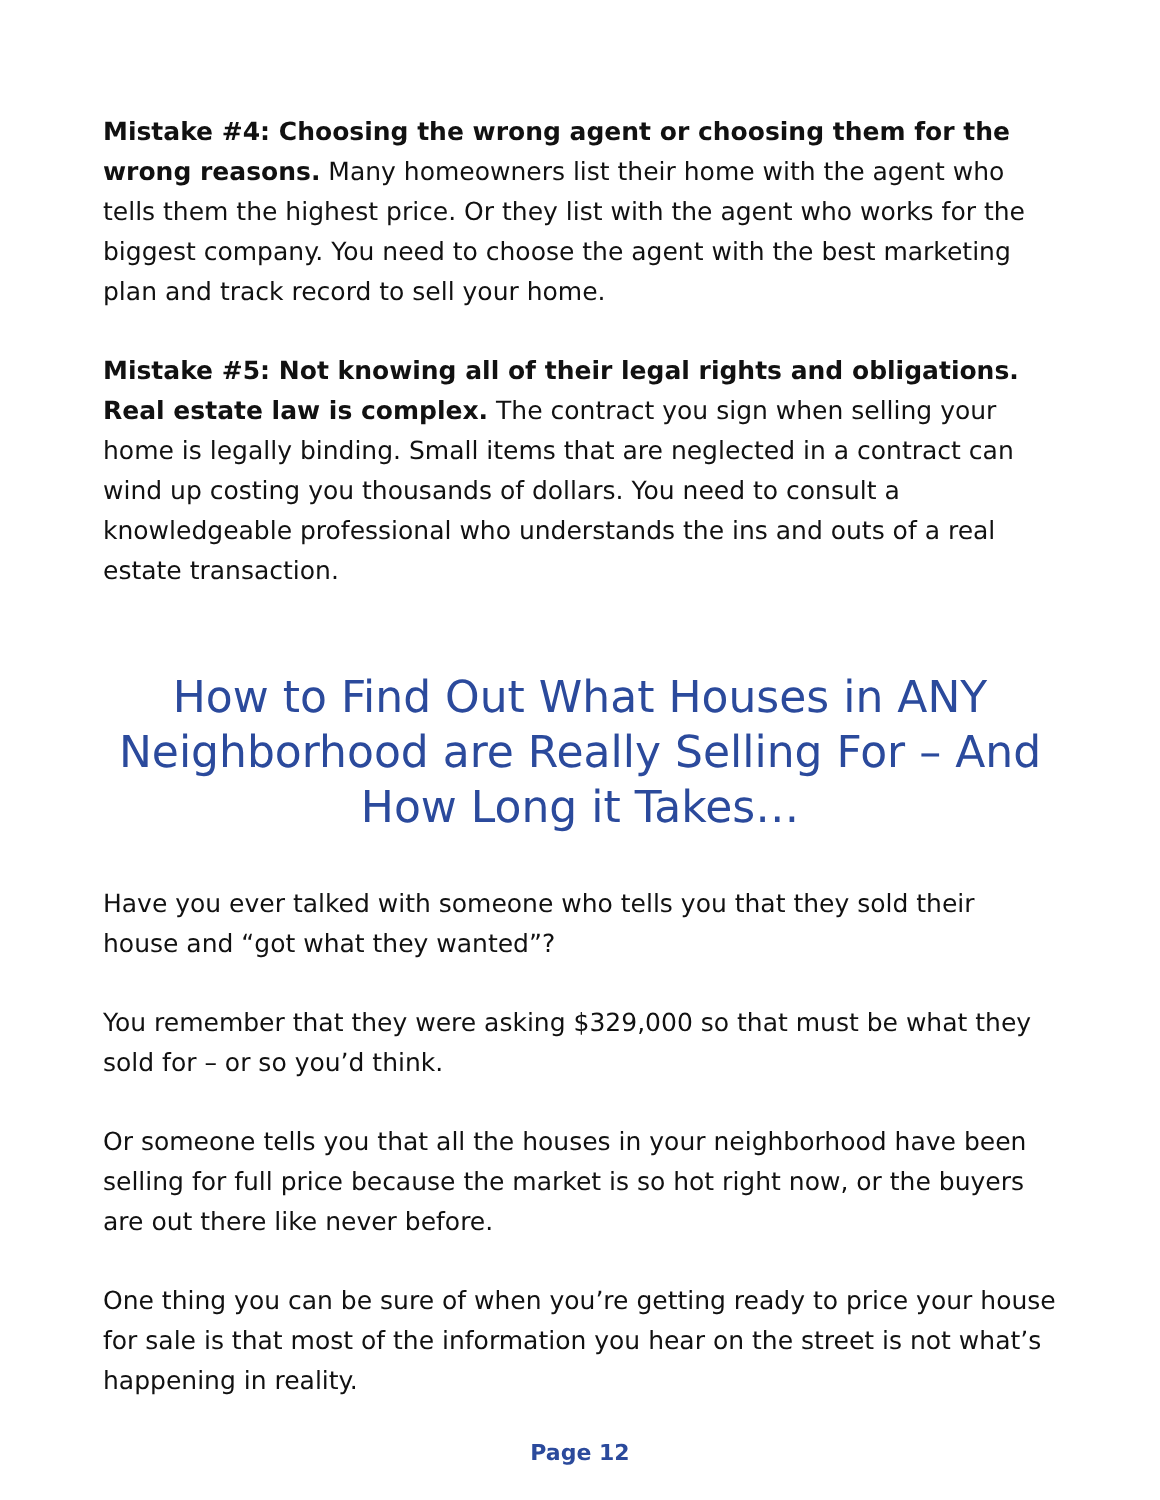Mistake #4: Choosing the wrong agent or choosing them for the wrong reasons. Many homeowners list their home with the agent who tells them the highest price. Or they list with the agent who works for the biggest company. You need to choose the agent with the best marketing plan and track record to sell your home.
Mistake #5: Not knowing all of their legal rights and obligations. Real estate law is complex. The contract you sign when selling your home is legally binding. Small items that are neglected in a contract can wind up costing you thousands of dollars. You need to consult a knowledgeable professional who understands the ins and outs of a real estate transaction.
How to Find Out What Houses in ANY Neighborhood are Really Selling For – And How Long it Takes…
Have you ever talked with someone who tells you that they sold their house and “got what they wanted”?
You remember that they were asking $329,000 so that must be what they sold for – or so you’d think.
Or someone tells you that all the houses in your neighborhood have been selling for full price because the market is so hot right now, or the buyers are out there like never before.
One thing you can be sure of when you’re getting ready to price your house for sale is that most of the information you hear on the street is not what’s happening in reality.
Page 12